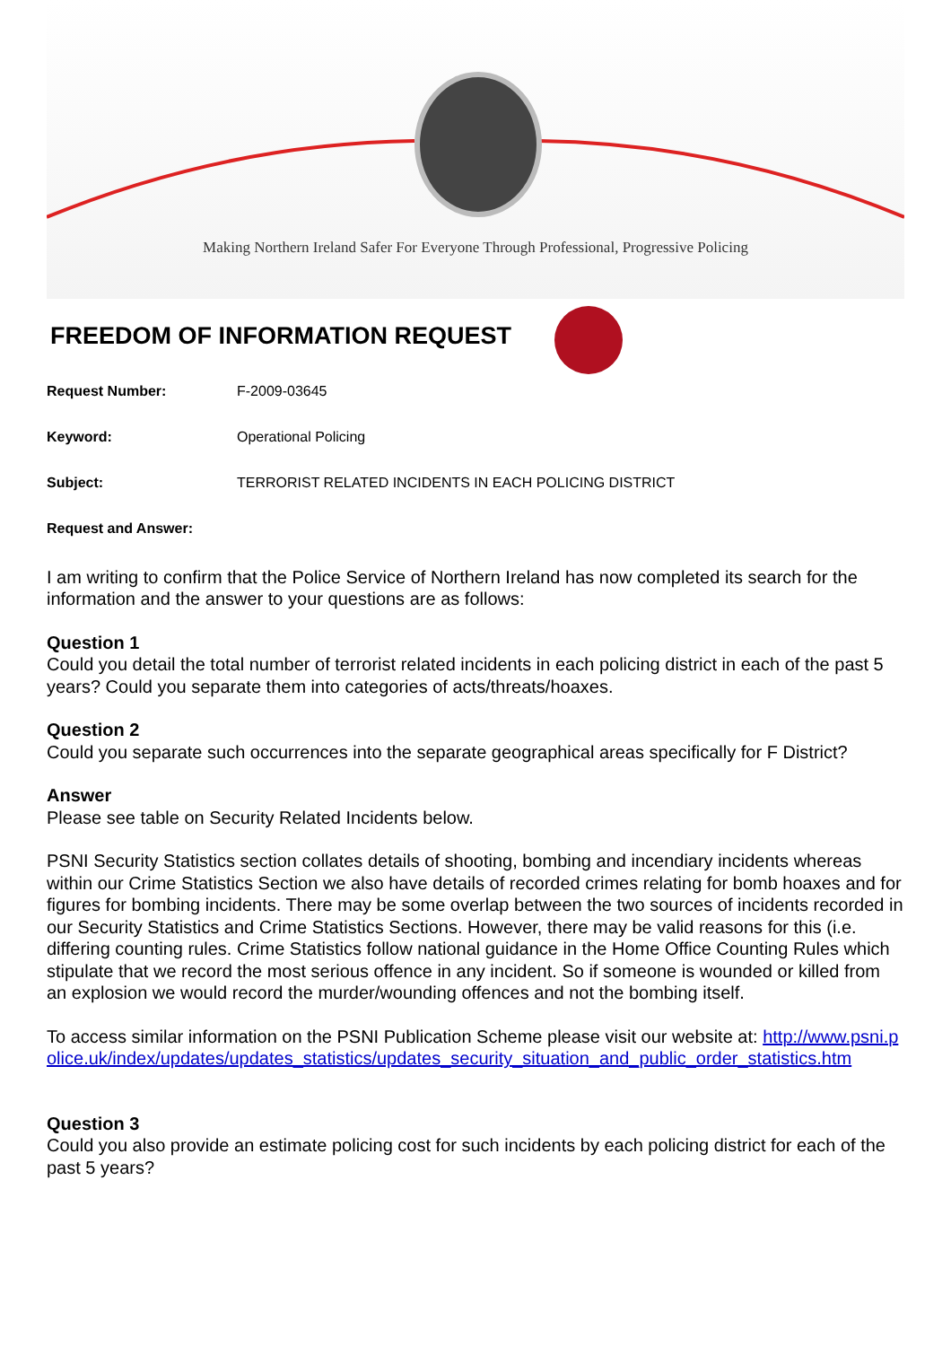Making Northern Ireland Safer For Everyone Through Professional, Progressive Policing
FREEDOM OF INFORMATION REQUEST
Request Number: F-2009-03645
Keyword: Operational Policing
Subject: TERRORIST RELATED INCIDENTS IN EACH POLICING DISTRICT
Request and Answer:
I am writing to confirm that the Police Service of Northern Ireland has now completed its search for the information and the answer to your questions are as follows:
Question 1
Could you detail the total number of terrorist related incidents in each policing district in each of the past 5 years? Could you separate them into categories of acts/threats/hoaxes.
Question 2
Could you separate such occurrences into the separate geographical areas specifically for F District?
Answer
Please see table on Security Related Incidents below.
PSNI Security Statistics section collates details of shooting, bombing and incendiary incidents whereas within our Crime Statistics Section we also have details of recorded crimes relating for bomb hoaxes and for figures for bombing incidents. There may be some overlap between the two sources of incidents recorded in our Security Statistics and Crime Statistics Sections. However, there may be valid reasons for this (i.e. differing counting rules. Crime Statistics follow national guidance in the Home Office Counting Rules which stipulate that we record the most serious offence in any incident. So if someone is wounded or killed from an explosion we would record the murder/wounding offences and not the bombing itself.
To access similar information on the PSNI Publication Scheme please visit our website at: http://www.psni.police.uk/index/updates/updates_statistics/updates_security_situation_and_public_order_statistics.htm
Question 3
Could you also provide an estimate policing cost for such incidents by each policing district for each of the past 5 years?